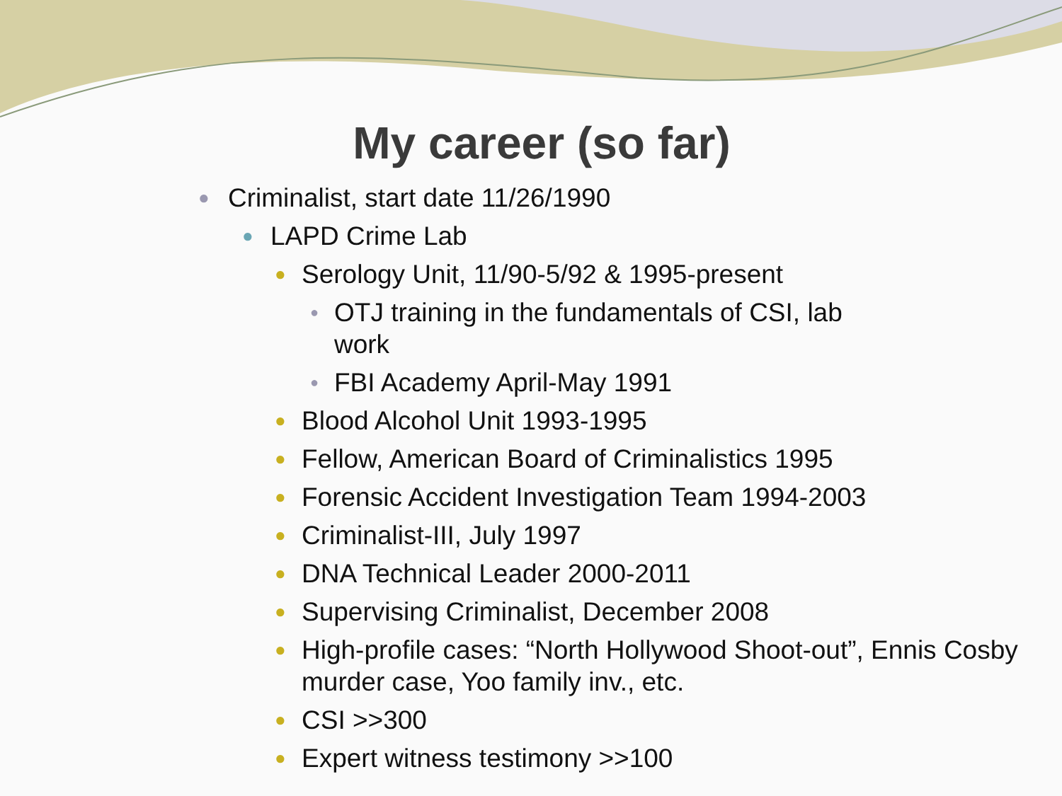My career (so far)
● Criminalist, start date 11/26/1990
● LAPD Crime Lab
● Serology Unit, 11/90-5/92 & 1995-present
● OTJ training in the fundamentals of CSI, lab work
● FBI Academy April-May 1991
● Blood Alcohol Unit 1993-1995
● Fellow, American Board of Criminalistics 1995
● Forensic Accident Investigation Team 1994-2003
● Criminalist-III, July 1997
● DNA Technical Leader 2000-2011
● Supervising Criminalist, December 2008
● High-profile cases: “North Hollywood Shoot-out”, Ennis Cosby murder case, Yoo family inv., etc.
● CSI >>300
● Expert witness testimony >>100